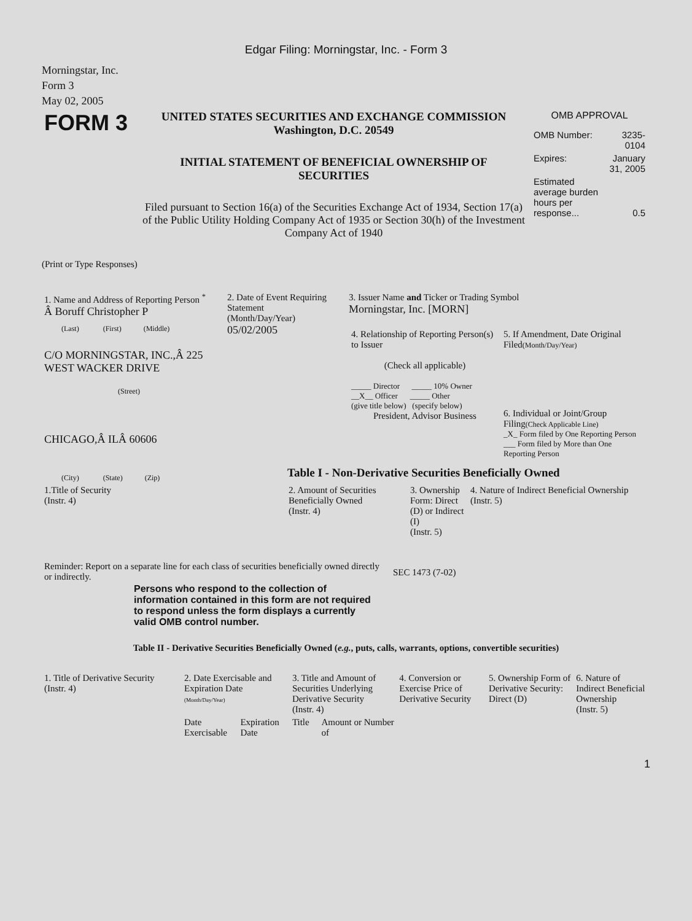Edgar Filing: Morningstar, Inc. - Form 3
Morningstar, Inc.
Form 3
May 02, 2005
| FORM 3 | UNITED STATES SECURITIES AND EXCHANGE COMMISSION Washington, D.C. 20549 INITIAL STATEMENT OF BENEFICIAL OWNERSHIP OF SECURITIES Filed pursuant to Section 16(a) of the Securities Exchange Act of 1934, Section 17(a) of the Public Utility Holding Company Act of 1935 or Section 30(h) of the Investment Company Act of 1940 | OMB APPROVAL / OMB Number: / 3235-0104 / / Expires: / January 31, 2005 / / Estimated average burden hours per response... / 0.5 / |
(Print or Type Responses)
| 1. Name and Address of Reporting Person <sup>*</sup> Â Boruff Christopher P (Last) (First) (Middle) C/O MORNINGSTAR, INC.,Â 225 WEST WACKER DRIVE (Street) CHICAGO,Â ILÂ 60606 (City) (State) (Zip) | 2. Date of Event Requiring Statement (Month/Day/Year) 05/02/2005 | 3. Issuer Name and Ticker or Trading Symbol Morningstar, Inc. [MORN] / 4. Relationship of Reporting Person(s) to Issuer (Check all applicable) _____ Director _____ 10% Owner __X__ Officer _____ Other (give title below) (specify below) President, Advisor Business / 5. If Amendment, Date Original Filed (Month/Day/Year) 6. Individual or Joint/Group Filing (Check Applicable Line) _X_ Form filed by One Reporting Person ___ Form filed by More than One Reporting Person / Table I - Non-Derivative Securities Beneficially Owned |
| 1.Title of Security (Instr. 4) | 2. Amount of Securities Beneficially Owned (Instr. 4) | 3. Ownership Form: Direct (D) or Indirect (I) (Instr. 5) | 4. Nature of Indirect Beneficial Ownership (Instr. 5) |
| Reminder: Report on a separate line for each class of securities beneficially owned directly or indirectly. | SEC 1473 (7-02) |
Persons who respond to the collection of information contained in this form are not required to respond unless the form displays a currently valid OMB control number.
Table II - Derivative Securities Beneficially Owned (e.g., puts, calls, warrants, options, convertible securities)
| 1. Title of Derivative Security (Instr. 4) | 2. Date Exercisable and Expiration Date (Month/Day/Year) | | 3. Title and Amount of Securities Underlying Derivative Security (Instr. 4) | | 4. Conversion or Exercise Price of Derivative Security | 5. Ownership Form of Derivative Security: Direct (D) | 6. Nature of Indirect Beneficial Ownership (Instr. 5) |
| | Date Exercisable | Expiration Date | Title | Amount or Number of | | | |
1